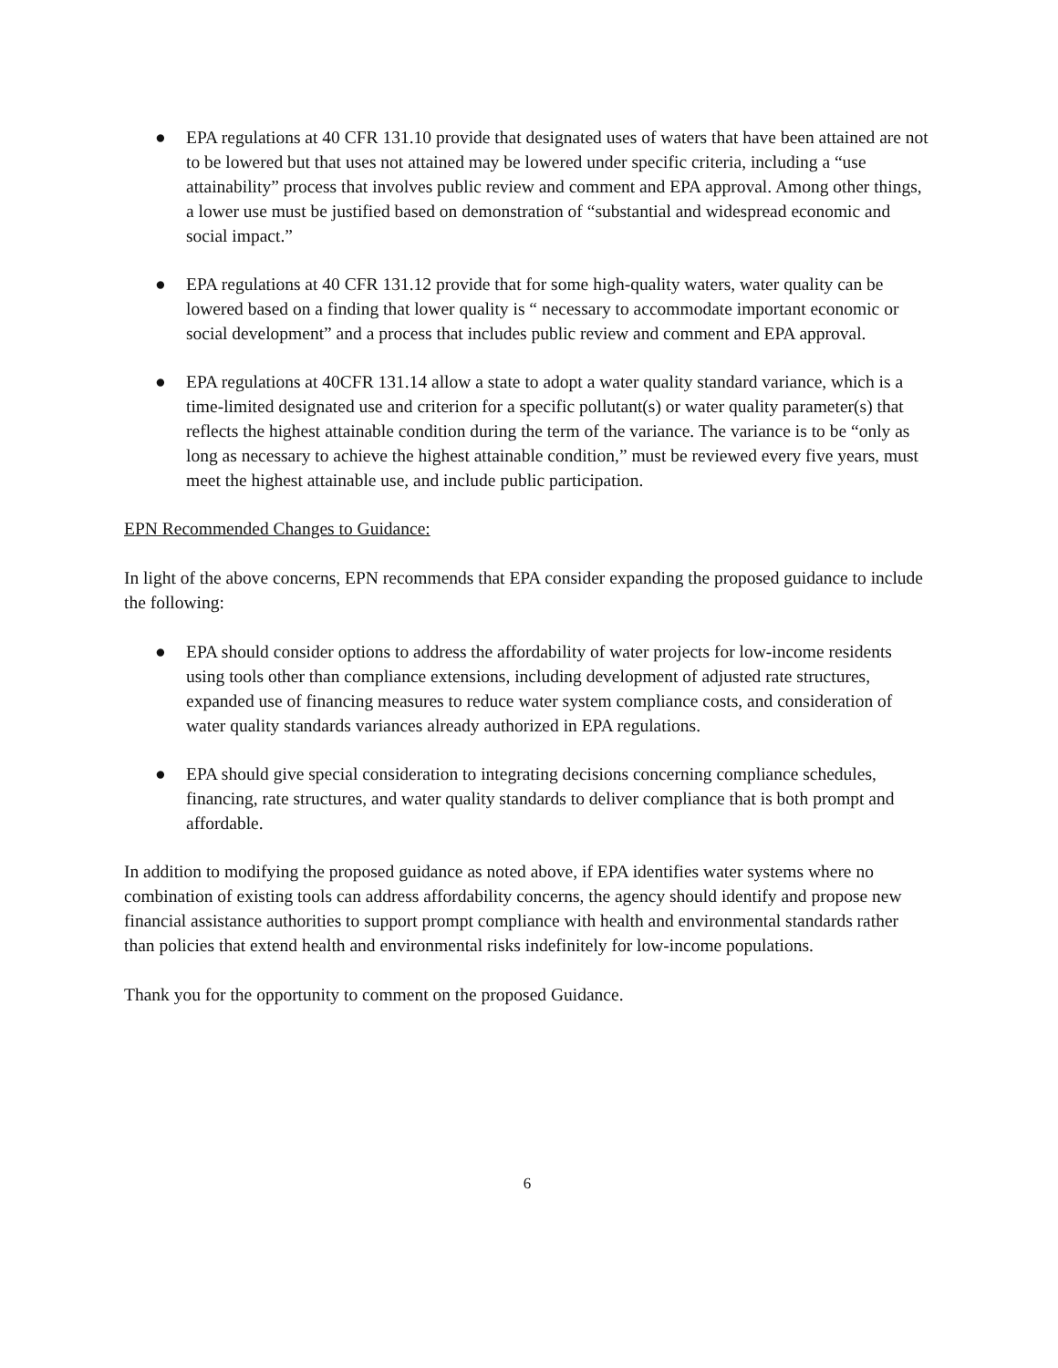● EPA regulations at 40 CFR 131.10 provide that designated uses of waters that have been attained are not to be lowered but that uses not attained may be lowered under specific criteria, including a “use attainability” process that involves public review and comment and EPA approval. Among other things, a lower use must be justified based on demonstration of “substantial and widespread economic and social impact.”
● EPA regulations at 40 CFR 131.12 provide that for some high-quality waters, water quality can be lowered based on a finding that lower quality is “ necessary to accommodate important economic or social development” and a process that includes public review and comment and EPA approval.
● EPA regulations at 40CFR 131.14 allow a state to adopt a water quality standard variance, which is a time-limited designated use and criterion for a specific pollutant(s) or water quality parameter(s) that reflects the highest attainable condition during the term of the variance. The variance is to be “only as long as necessary to achieve the highest attainable condition,” must be reviewed every five years, must meet the highest attainable use, and include public participation.
EPN Recommended Changes to Guidance:
In light of the above concerns, EPN recommends that EPA consider expanding the proposed guidance to include the following:
● EPA should consider options to address the affordability of water projects for low-income residents using tools other than compliance extensions, including development of adjusted rate structures, expanded use of financing measures to reduce water system compliance costs, and consideration of water quality standards variances already authorized in EPA regulations.
● EPA should give special consideration to integrating decisions concerning compliance schedules, financing, rate structures, and water quality standards to deliver compliance that is both prompt and affordable.
In addition to modifying the proposed guidance as noted above, if EPA identifies water systems where no combination of existing tools can address affordability concerns, the agency should identify and propose new financial assistance authorities to support prompt compliance with health and environmental standards rather than policies that extend health and environmental risks indefinitely for low-income populations.
Thank you for the opportunity to comment on the proposed Guidance.
6